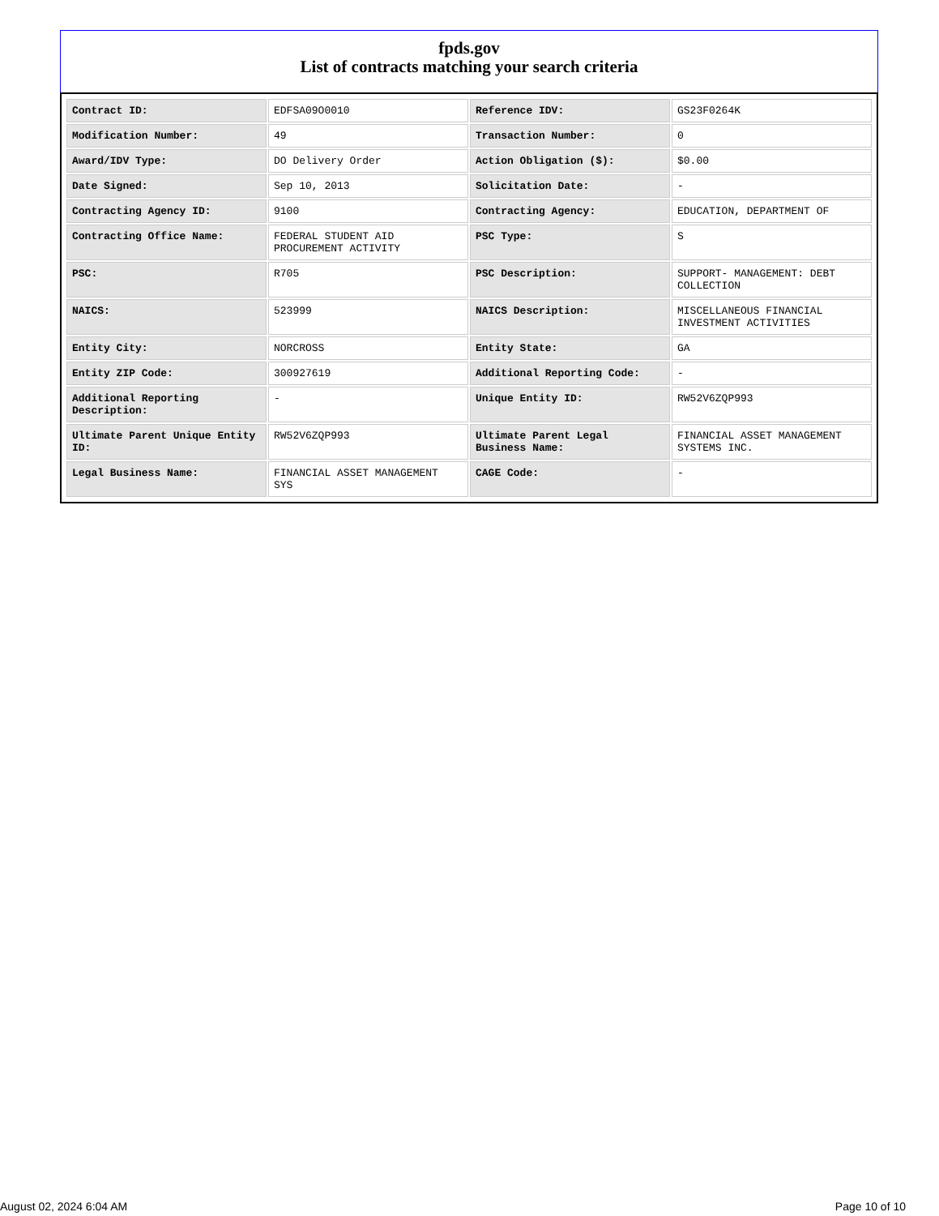fpds.gov
List of contracts matching your search criteria
| Contract ID: | EDFSA09O0010 | Reference IDV: | GS23F0264K |
| Modification Number: | 49 | Transaction Number: | 0 |
| Award/IDV Type: | DO Delivery Order | Action Obligation ($): | $0.00 |
| Date Signed: | Sep 10, 2013 | Solicitation Date: | - |
| Contracting Agency ID: | 9100 | Contracting Agency: | EDUCATION, DEPARTMENT OF |
| Contracting Office Name: | FEDERAL STUDENT AID PROCUREMENT ACTIVITY | PSC Type: | S |
| PSC: | R705 | PSC Description: | SUPPORT- MANAGEMENT: DEBT COLLECTION |
| NAICS: | 523999 | NAICS Description: | MISCELLANEOUS FINANCIAL INVESTMENT ACTIVITIES |
| Entity City: | NORCROSS | Entity State: | GA |
| Entity ZIP Code: | 300927619 | Additional Reporting Code: | - |
| Additional Reporting Description: | - | Unique Entity ID: | RW52V6ZQP993 |
| Ultimate Parent Unique Entity ID: | RW52V6ZQP993 | Ultimate Parent Legal Business Name: | FINANCIAL ASSET MANAGEMENT SYSTEMS INC. |
| Legal Business Name: | FINANCIAL ASSET MANAGEMENT SYS | CAGE Code: | - |
August 02, 2024 6:04 AM Page 10 of 10